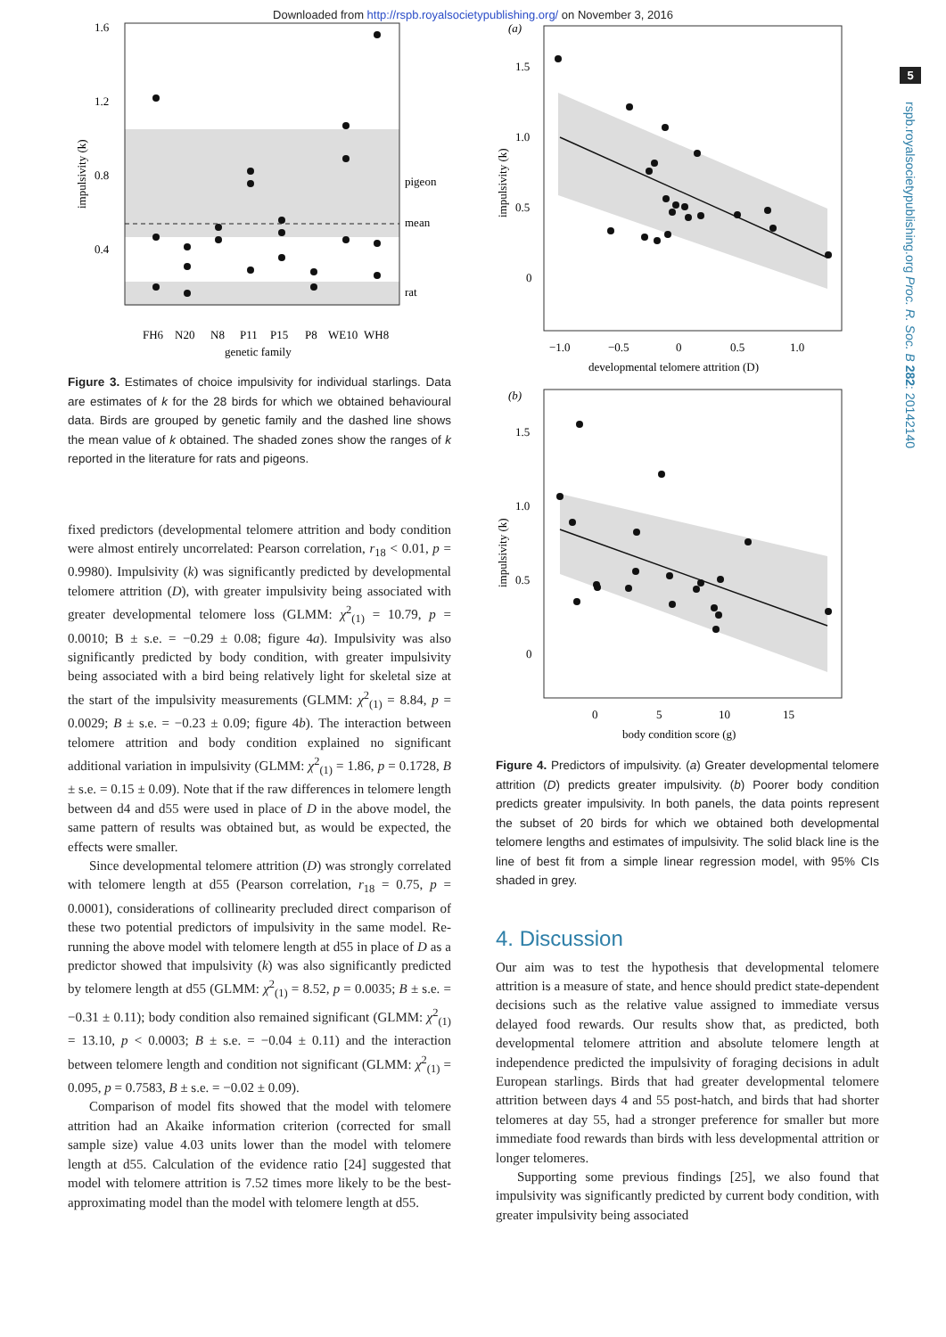Downloaded from http://rspb.royalsocietypublishing.org/ on November 3, 2016
5
rspb.royalsocietypublishing.org Proc. R. Soc. B 282: 20142140
1.6
1.2
0.8
0.4
pigeon
mean
rat
impulsivity (k)
FH6
N20
N8
P11
P15
P8
WE10
WH8
genetic family
Figure 3. Estimates of choice impulsivity for individual starlings. Data are estimates of k for the 28 birds for which we obtained behavioural data. Birds are grouped by genetic family and the dashed line shows the mean value of k obtained. The shaded zones show the ranges of k reported in the literature for rats and pigeons.
fixed predictors (developmental telomere attrition and body condition were almost entirely uncorrelated: Pearson correlation, r<sub>18</sub> < 0.01, p = 0.9980). Impulsivity (k) was significantly predicted by developmental telomere attrition (D), with greater impulsivity being associated with greater developmental telomere loss (GLMM: χ<sup>2</sup><sub>(1)</sub> = 10.79, p = 0.0010; B ± s.e. = −0.29 ± 0.08; figure 4a). Impulsivity was also significantly predicted by body condition, with greater impulsivity being associated with a bird being relatively light for skeletal size at the start of the impulsivity measurements (GLMM: χ<sup>2</sup><sub>(1)</sub> = 8.84, p = 0.0029; B ± s.e. = −0.23 ± 0.09; figure 4b). The interaction between telomere attrition and body condition explained no significant additional variation in impulsivity (GLMM: χ<sup>2</sup><sub>(1)</sub> = 1.86, p = 0.1728, B ± s.e. = 0.15 ± 0.09). Note that if the raw differences in telomere length between d4 and d55 were used in place of D in the above model, the same pattern of results was obtained but, as would be expected, the effects were smaller.
Since developmental telomere attrition (D) was strongly correlated with telomere length at d55 (Pearson correlation, r<sub>18</sub> = 0.75, p = 0.0001), considerations of collinearity precluded direct comparison of these two potential predictors of impulsivity in the same model. Re-running the above model with telomere length at d55 in place of D as a predictor showed that impulsivity (k) was also significantly predicted by telomere length at d55 (GLMM: χ<sup>2</sup><sub>(1)</sub> = 8.52, p = 0.0035; B ± s.e. = −0.31 ± 0.11); body condition also remained significant (GLMM: χ<sup>2</sup><sub>(1)</sub> = 13.10, p < 0.0003; B ± s.e. = −0.04 ± 0.11) and the interaction between telomere length and condition not significant (GLMM: χ<sup>2</sup><sub>(1)</sub> = 0.095, p = 0.7583, B ± s.e. = −0.02 ± 0.09).
Comparison of model fits showed that the model with telomere attrition had an Akaike information criterion (corrected for small sample size) value 4.03 units lower than the model with telomere length at d55. Calculation of the evidence ratio [24] suggested that model with telomere attrition is 7.52 times more likely to be the best-approximating model than the model with telomere length at d55.
(a)
1.5
1.0
0.5
0
impulsivity (k)
−1.0
−0.5
0
0.5
1.0
developmental telomere attrition (D)
(b)
1.5
1.0
0.5
0
impulsivity (k)
0
5
10
15
body condition score (g)
Figure 4. Predictors of impulsivity. (a) Greater developmental telomere attrition (D) predicts greater impulsivity. (b) Poorer body condition predicts greater impulsivity. In both panels, the data points represent the subset of 20 birds for which we obtained both developmental telomere lengths and estimates of impulsivity. The solid black line is the line of best fit from a simple linear regression model, with 95% CIs shaded in grey.
4. Discussion
Our aim was to test the hypothesis that developmental telomere attrition is a measure of state, and hence should predict state-dependent decisions such as the relative value assigned to immediate versus delayed food rewards. Our results show that, as predicted, both developmental telomere attrition and absolute telomere length at independence predicted the impulsivity of foraging decisions in adult European starlings. Birds that had greater developmental telomere attrition between days 4 and 55 post-hatch, and birds that had shorter telomeres at day 55, had a stronger preference for smaller but more immediate food rewards than birds with less developmental attrition or longer telomeres.
Supporting some previous findings [25], we also found that impulsivity was significantly predicted by current body condition, with greater impulsivity being associated